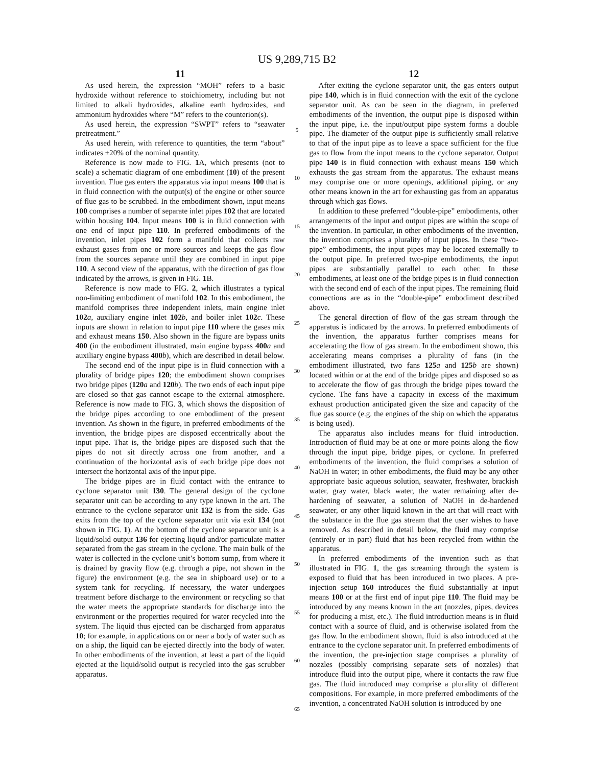US 9,289,715 B2
11
As used herein, the expression “MOH” refers to a basic hydroxide without reference to stoichiometry, including but not limited to alkali hydroxides, alkaline earth hydroxides, and ammonium hydroxides where “M” refers to the counterion(s).
As used herein, the expression “SWPT” refers to “seawater pretreatment.”
As used herein, with reference to quantities, the term “about” indicates ±20% of the nominal quantity.
Reference is now made to FIG. 1 A, which presents (not to scale) a schematic diagram of one embodiment (10) of the present invention. Flue gas enters the apparatus via input means 100 that is in fluid connection with the output(s) of the engine or other source of flue gas to be scrubbed. In the embodiment shown, input means 100 comprises a number of separate inlet pipes 102 that are located within housing 104. Input means 100 is in fluid connection with one end of input pipe 110. In preferred embodiments of the invention, inlet pipes 102 form a manifold that collects raw exhaust gases from one or more sources and keeps the gas flow from the sources separate until they are combined in input pipe 110. A second view of the apparatus, with the direction of gas flow indicated by the arrows, is given in FIG. 1 B.
Reference is now made to FIG. 2, which illustrates a typical non-limiting embodiment of manifold 102. In this embodiment, the manifold comprises three independent inlets, main engine inlet 102 a, auxiliary engine inlet 102 b, and boiler inlet 102 c. These inputs are shown in relation to input pipe 110 where the gases mix and exhaust means 150. Also shown in the figure are bypass units 400 (in the embodiment illustrated, main engine bypass 400 a and auxiliary engine bypass 400 b), which are described in detail below.
The second end of the input pipe is in fluid connection with a plurality of bridge pipes 120; the embodiment shown comprises two bridge pipes (120 a and 120 b). The two ends of each input pipe are closed so that gas cannot escape to the external atmosphere. Reference is now made to FIG. 3, which shows the disposition of the bridge pipes according to one embodiment of the present invention. As shown in the figure, in preferred embodiments of the invention, the bridge pipes are disposed eccentrically about the input pipe. That is, the bridge pipes are disposed such that the pipes do not sit directly across one from another, and a continuation of the horizontal axis of each bridge pipe does not intersect the horizontal axis of the input pipe.
The bridge pipes are in fluid contact with the entrance to cyclone separator unit 130. The general design of the cyclone separator unit can be according to any type known in the art. The entrance to the cyclone separator unit 132 is from the side. Gas exits from the top of the cyclone separator unit via exit 134 (not shown in FIG. 1). At the bottom of the cyclone separator unit is a liquid/solid output 136 for ejecting liquid and/or particulate matter separated from the gas stream in the cyclone. The main bulk of the water is collected in the cyclone unit’s bottom sump, from where it is drained by gravity flow (e.g. through a pipe, not shown in the figure) the environment (e.g. the sea in shipboard use) or to a system tank for recycling. If necessary, the water undergoes treatment before discharge to the environment or recycling so that the water meets the appropriate standards for discharge into the environment or the properties required for water recycled into the system. The liquid thus ejected can be discharged from apparatus 10; for example, in applications on or near a body of water such as on a ship, the liquid can be ejected directly into the body of water. In other embodiments of the invention, at least a part of the liquid ejected at the liquid/solid output is recycled into the gas scrubber apparatus.
5
10
15
20
25
30
35
40
45
50
55
60
65
12
After exiting the cyclone separator unit, the gas enters output pipe 140, which is in fluid connection with the exit of the cyclone separator unit. As can be seen in the diagram, in preferred embodiments of the invention, the output pipe is disposed within the input pipe, i.e. the input/output pipe system forms a double pipe. The diameter of the output pipe is sufficiently small relative to that of the input pipe as to leave a space sufficient for the flue gas to flow from the input means to the cyclone separator. Output pipe 140 is in fluid connection with exhaust means 150 which exhausts the gas stream from the apparatus. The exhaust means may comprise one or more openings, additional piping, or any other means known in the art for exhausting gas from an apparatus through which gas flows.
In addition to these preferred “double-pipe” embodiments, other arrangements of the input and output pipes are within the scope of the invention. In particular, in other embodiments of the invention, the invention comprises a plurality of input pipes. In these “two-pipe” embodiments, the input pipes may be located externally to the output pipe. In preferred two-pipe embodiments, the input pipes are substantially parallel to each other. In these embodiments, at least one of the bridge pipes is in fluid connection with the second end of each of the input pipes. The remaining fluid connections are as in the “double-pipe” embodiment described above.
The general direction of flow of the gas stream through the apparatus is indicated by the arrows. In preferred embodiments of the invention, the apparatus further comprises means for accelerating the flow of gas stream. In the embodiment shown, this accelerating means comprises a plurality of fans (in the embodiment illustrated, two fans 125 a and 125 b are shown) located within or at the end of the bridge pipes and disposed so as to accelerate the flow of gas through the bridge pipes toward the cyclone. The fans have a capacity in excess of the maximum exhaust production anticipated given the size and capacity of the flue gas source (e.g. the engines of the ship on which the apparatus is being used).
The apparatus also includes means for fluid introduction. Introduction of fluid may be at one or more points along the flow through the input pipe, bridge pipes, or cyclone. In preferred embodiments of the invention, the fluid comprises a solution of NaOH in water; in other embodiments, the fluid may be any other appropriate basic aqueous solution, seawater, freshwater, brackish water, gray water, black water, the water remaining after de-hardening of seawater, a solution of NaOH in de-hardened seawater, or any other liquid known in the art that will react with the substance in the flue gas stream that the user wishes to have removed. As described in detail below, the fluid may comprise (entirely or in part) fluid that has been recycled from within the apparatus.
In preferred embodiments of the invention such as that illustrated in FIG. 1, the gas streaming through the system is exposed to fluid that has been introduced in two places. A pre-injection setup 160 introduces the fluid substantially at input means 100 or at the first end of input pipe 110. The fluid may be introduced by any means known in the art (nozzles, pipes, devices for producing a mist, etc.). The fluid introduction means is in fluid contact with a source of fluid, and is otherwise isolated from the gas flow. In the embodiment shown, fluid is also introduced at the entrance to the cyclone separator unit. In preferred embodiments of the invention, the pre-injection stage comprises a plurality of nozzles (possibly comprising separate sets of nozzles) that introduce fluid into the output pipe, where it contacts the raw flue gas. The fluid introduced may comprise a plurality of different compositions. For example, in more preferred embodiments of the invention, a concentrated NaOH solution is introduced by one